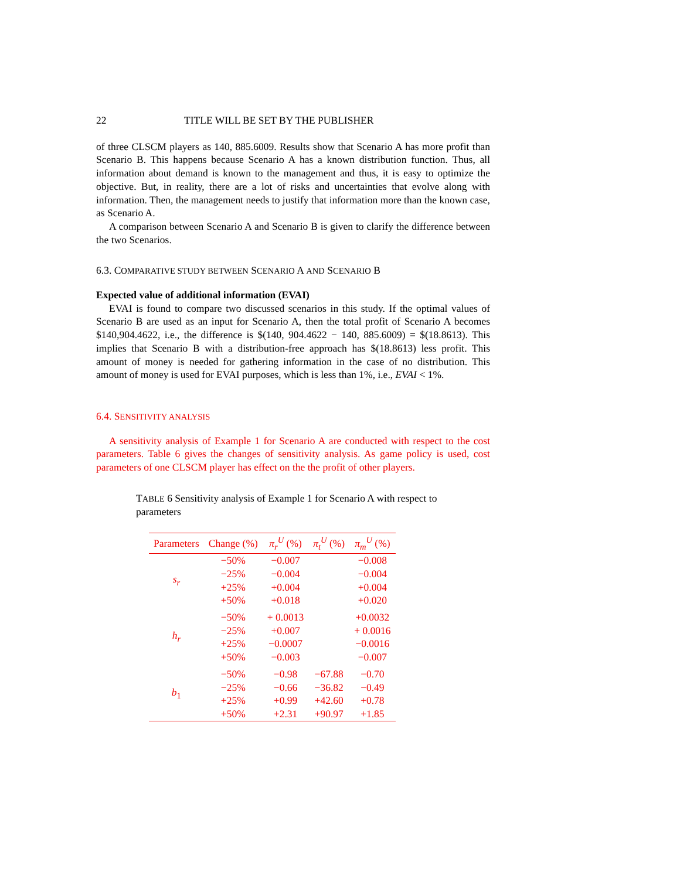22 TITLE WILL BE SET BY THE PUBLISHER
of three CLSCM players as 140, 885.6009. Results show that Scenario A has more profit than Scenario B. This happens because Scenario A has a known distribution function. Thus, all information about demand is known to the management and thus, it is easy to optimize the objective. But, in reality, there are a lot of risks and uncertainties that evolve along with information. Then, the management needs to justify that information more than the known case, as Scenario A.
A comparison between Scenario A and Scenario B is given to clarify the difference between the two Scenarios.
6.3. COMPARATIVE STUDY BETWEEN SCENARIO A AND SCENARIO B
Expected value of additional information (EVAI)
EVAI is found to compare two discussed scenarios in this study. If the optimal values of Scenario B are used as an input for Scenario A, then the total profit of Scenario A becomes $140,904.4622, i.e., the difference is $(140, 904.4622 − 140, 885.6009) = $(18.8613). This implies that Scenario B with a distribution-free approach has $(18.8613) less profit. This amount of money is needed for gathering information in the case of no distribution. This amount of money is used for EVAI purposes, which is less than 1%, i.e., EVAI < 1%.
6.4. SENSITIVITY ANALYSIS
A sensitivity analysis of Example 1 for Scenario A are conducted with respect to the cost parameters. Table 6 gives the changes of sensitivity analysis. As game policy is used, cost parameters of one CLSCM player has effect on the the profit of other players.
TABLE 6 Sensitivity analysis of Example 1 for Scenario A with respect to parameters
| Parameters | Change (%) | π<sub>r</sub><sup>U</sup> (%) | π<sub>t</sub><sup>U</sup> (%) | π<sub>m</sub><sup>U</sup> (%) |
| --- | --- | --- | --- | --- |
| s<sub>r</sub> | −50% | −0.007 | | −0.008 |
| | −25% | −0.004 | | −0.004 |
| | +25% | +0.004 | | +0.004 |
| | +50% | +0.018 | | +0.020 |
| h<sub>r</sub> | −50% | + 0.0013 | | +0.0032 |
| | −25% | +0.007 | | + 0.0016 |
| | +25% | −0.0007 | | −0.0016 |
| | +50% | −0.003 | | −0.007 |
| b<sub>1</sub> | −50% | −0.98 | −67.88 | −0.70 |
| | −25% | −0.66 | −36.82 | −0.49 |
| | +25% | +0.99 | +42.60 | +0.78 |
| | +50% | +2.31 | +90.97 | +1.85 |